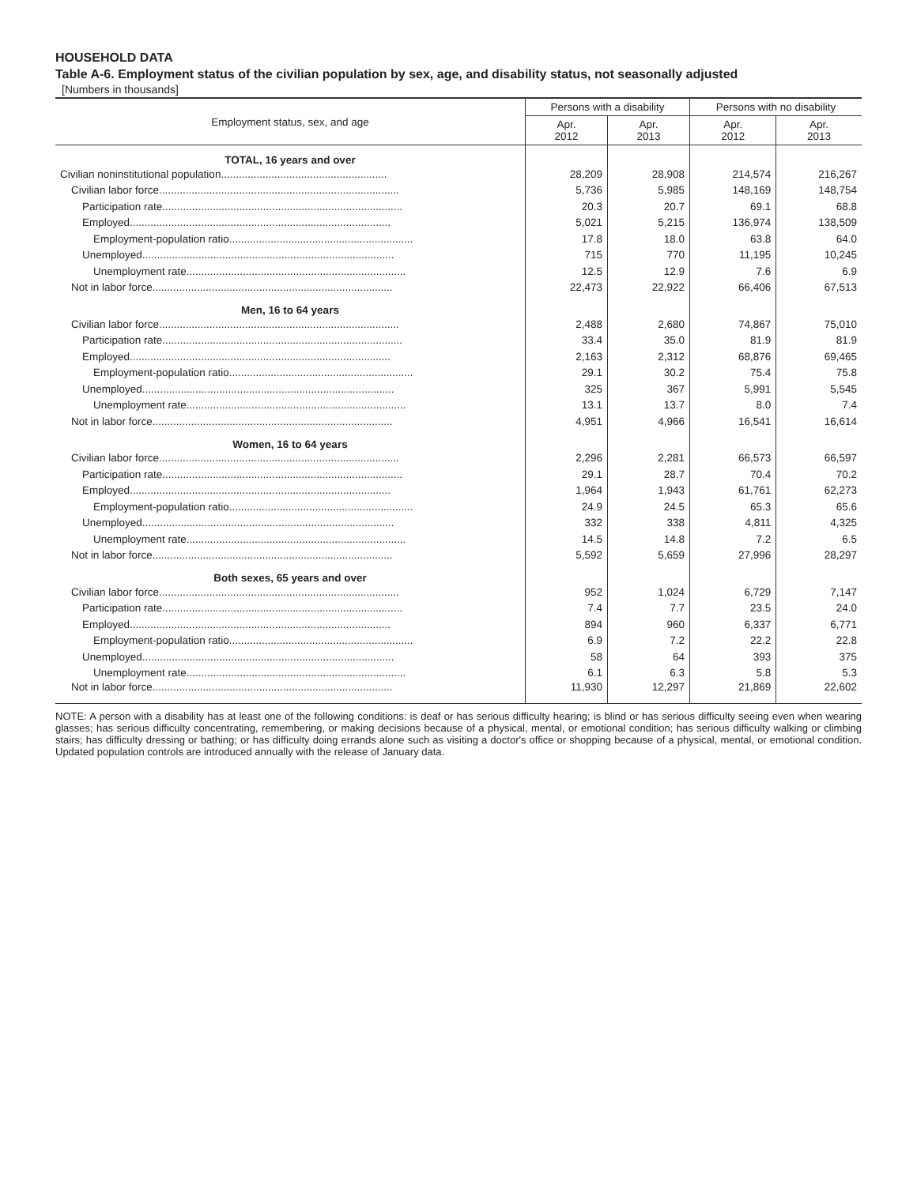HOUSEHOLD DATA
Table A-6. Employment status of the civilian population by sex, age, and disability status, not seasonally adjusted
[Numbers in thousands]
| Employment status, sex, and age | Persons with a disability | | Persons with no disability | |
| --- | --- | --- | --- | --- |
| | Apr. 2012 | Apr. 2013 | Apr. 2012 | Apr. 2013 |
| TOTAL, 16 years and over | | | | |
| Civilian noninstitutional population........................................................ | 28,209 | 28,908 | 214,574 | 216,267 |
| Civilian labor force................................................................................. | 5,736 | 5,985 | 148,169 | 148,754 |
| Participation rate................................................................................. | 20.3 | 20.7 | 69.1 | 68.8 |
| Employed........................................................................................ | 5,021 | 5,215 | 136,974 | 138,509 |
| Employment-population ratio.............................................................. | 17.8 | 18.0 | 63.8 | 64.0 |
| Unemployed..................................................................................... | 715 | 770 | 11,195 | 10,245 |
| Unemployment rate.......................................................................... | 12.5 | 12.9 | 7.6 | 6.9 |
| Not in labor force................................................................................. | 22,473 | 22,922 | 66,406 | 67,513 |
| Men, 16 to 64 years | | | | |
| Civilian labor force................................................................................. | 2,488 | 2,680 | 74,867 | 75,010 |
| Participation rate................................................................................. | 33.4 | 35.0 | 81.9 | 81.9 |
| Employed........................................................................................ | 2,163 | 2,312 | 68,876 | 69,465 |
| Employment-population ratio.............................................................. | 29.1 | 30.2 | 75.4 | 75.8 |
| Unemployed..................................................................................... | 325 | 367 | 5,991 | 5,545 |
| Unemployment rate.......................................................................... | 13.1 | 13.7 | 8.0 | 7.4 |
| Not in labor force................................................................................. | 4,951 | 4,966 | 16,541 | 16,614 |
| Women, 16 to 64 years | | | | |
| Civilian labor force................................................................................. | 2,296 | 2,281 | 66,573 | 66,597 |
| Participation rate................................................................................. | 29.1 | 28.7 | 70.4 | 70.2 |
| Employed........................................................................................ | 1,964 | 1,943 | 61,761 | 62,273 |
| Employment-population ratio.............................................................. | 24.9 | 24.5 | 65.3 | 65.6 |
| Unemployed..................................................................................... | 332 | 338 | 4,811 | 4,325 |
| Unemployment rate.......................................................................... | 14.5 | 14.8 | 7.2 | 6.5 |
| Not in labor force................................................................................. | 5,592 | 5,659 | 27,996 | 28,297 |
| Both sexes, 65 years and over | | | | |
| Civilian labor force................................................................................. | 952 | 1,024 | 6,729 | 7,147 |
| Participation rate................................................................................. | 7.4 | 7.7 | 23.5 | 24.0 |
| Employed........................................................................................ | 894 | 960 | 6,337 | 6,771 |
| Employment-population ratio.............................................................. | 6.9 | 7.2 | 22.2 | 22.8 |
| Unemployed..................................................................................... | 58 | 64 | 393 | 375 |
| Unemployment rate.......................................................................... | 6.1 | 6.3 | 5.8 | 5.3 |
| Not in labor force................................................................................. | 11,930 | 12,297 | 21,869 | 22,602 |
NOTE: A person with a disability has at least one of the following conditions: is deaf or has serious difficulty hearing; is blind or has serious difficulty seeing even when wearing glasses; has serious difficulty concentrating, remembering, or making decisions because of a physical, mental, or emotional condition; has serious difficulty walking or climbing stairs; has difficulty dressing or bathing; or has difficulty doing errands alone such as visiting a doctor's office or shopping because of a physical, mental, or emotional condition. Updated population controls are introduced annually with the release of January data.